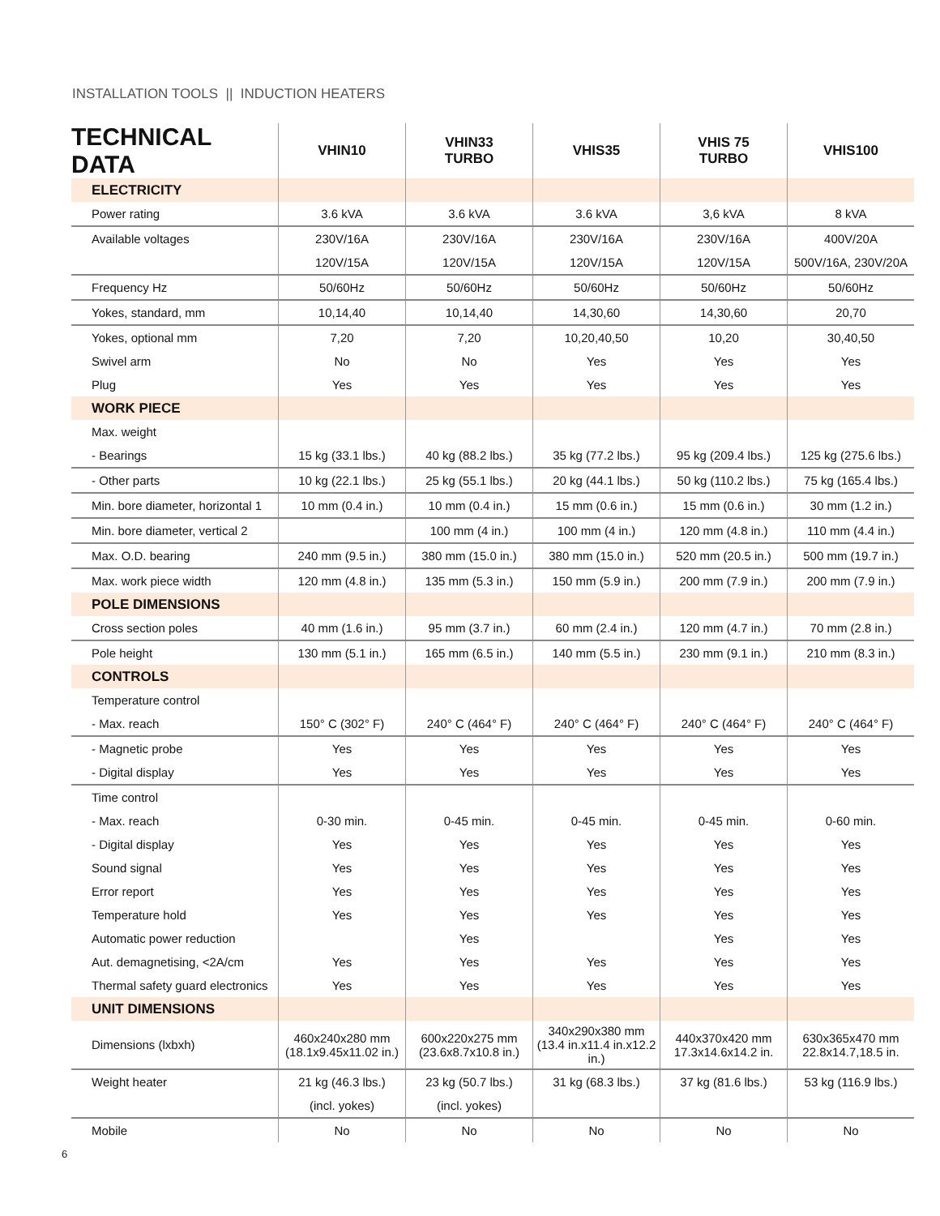INSTALLATION TOOLS || INDUCTION HEATERS
| TECHNICAL DATA | VHIN10 | VHIN33 TURBO | VHIS35 | VHIS 75 TURBO | VHIS100 |
| --- | --- | --- | --- | --- | --- |
| ELECTRICITY | | | | | |
| Power rating | 3.6 kVA | 3.6 kVA | 3.6 kVA | 3,6 kVA | 8 kVA |
| Available voltages | 230V/16A | 230V/16A | 230V/16A | 230V/16A | 400V/20A |
| | 120V/15A | 120V/15A | 120V/15A | 120V/15A | 500V/16A, 230V/20A |
| Frequency Hz | 50/60Hz | 50/60Hz | 50/60Hz | 50/60Hz | 50/60Hz |
| Yokes, standard, mm | 10,14,40 | 10,14,40 | 14,30,60 | 14,30,60 | 20,70 |
| Yokes, optional mm | 7,20 | 7,20 | 10,20,40,50 | 10,20 | 30,40,50 |
| Swivel arm | No | No | Yes | Yes | Yes |
| Plug | Yes | Yes | Yes | Yes | Yes |
| WORK PIECE | | | | | |
| Max. weight | | | | | |
| - Bearings | 15 kg (33.1 lbs.) | 40 kg (88.2 lbs.) | 35 kg (77.2 lbs.) | 95 kg (209.4 lbs.) | 125 kg (275.6 lbs.) |
| - Other parts | 10 kg (22.1 lbs.) | 25 kg (55.1 lbs.) | 20 kg (44.1 lbs.) | 50 kg (110.2 lbs.) | 75 kg (165.4 lbs.) |
| Min. bore diameter, horizontal 1 | 10 mm (0.4 in.) | 10 mm (0.4 in.) | 15 mm (0.6 in.) | 15 mm (0.6 in.) | 30 mm (1.2 in.) |
| Min. bore diameter, vertical 2 | | 100 mm (4 in.) | 100 mm (4 in.) | 120 mm (4.8 in.) | 110 mm (4.4 in.) |
| Max. O.D. bearing | 240 mm (9.5 in.) | 380 mm (15.0 in.) | 380 mm (15.0 in.) | 520 mm (20.5 in.) | 500 mm (19.7 in.) |
| Max. work piece width | 120 mm (4.8 in.) | 135 mm (5.3 in.) | 150 mm (5.9 in.) | 200 mm (7.9 in.) | 200 mm (7.9 in.) |
| POLE DIMENSIONS | | | | | |
| Cross section poles | 40 mm (1.6 in.) | 95 mm (3.7 in.) | 60 mm (2.4 in.) | 120 mm (4.7 in.) | 70 mm (2.8 in.) |
| Pole height | 130 mm (5.1 in.) | 165 mm (6.5 in.) | 140 mm (5.5 in.) | 230 mm (9.1 in.) | 210 mm (8.3 in.) |
| CONTROLS | | | | | |
| Temperature control | | | | | |
| - Max. reach | 150° C (302° F) | 240° C (464° F) | 240° C (464° F) | 240° C (464° F) | 240° C (464° F) |
| - Magnetic probe | Yes | Yes | Yes | Yes | Yes |
| - Digital display | Yes | Yes | Yes | Yes | Yes |
| Time control | | | | | |
| - Max. reach | 0-30 min. | 0-45 min. | 0-45 min. | 0-45 min. | 0-60 min. |
| - Digital display | Yes | Yes | Yes | Yes | Yes |
| Sound signal | Yes | Yes | Yes | Yes | Yes |
| Error report | Yes | Yes | Yes | Yes | Yes |
| Temperature hold | Yes | Yes | Yes | Yes | Yes |
| Automatic power reduction | | Yes | | Yes | Yes |
| Aut. demagnetising, <2A/cm | Yes | Yes | Yes | Yes | Yes |
| Thermal safety guard electronics | Yes | Yes | Yes | Yes | Yes |
| UNIT DIMENSIONS | | | | | |
| Dimensions (lxbxh) | 460x240x280 mm (18.1x9.45x11.02 in.) | 600x220x275 mm (23.6x8.7x10.8 in.) | 340x290x380 mm (13.4 in.x11.4 in.x12.2 in.) | 440x370x420 mm 17.3x14.6x14.2 in. | 630x365x470 mm 22.8x14.7,18.5 in. |
| Weight heater | 21 kg (46.3 lbs.) | 23 kg (50.7 lbs.) | 31 kg (68.3 lbs.) | 37 kg (81.6 lbs.) | 53 kg (116.9 lbs.) |
| | (incl. yokes) | (incl. yokes) | | | |
| Mobile | No | No | No | No | No |
6